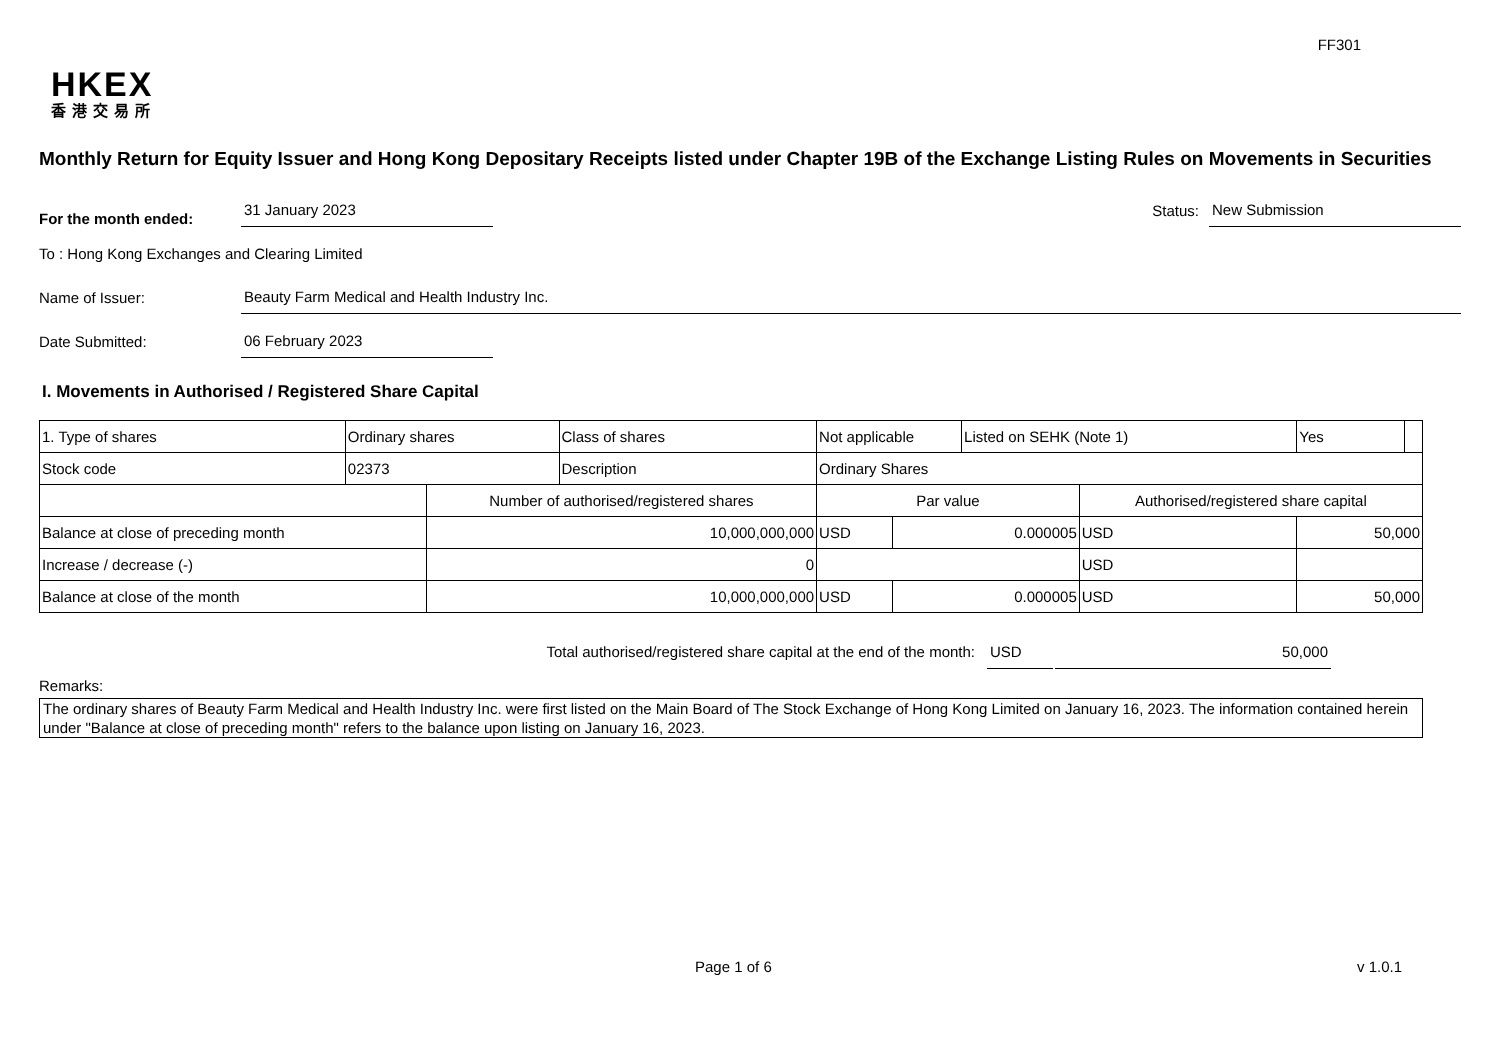FF301
HKEX
香港交易所
Monthly Return for Equity Issuer and Hong Kong Depositary Receipts listed under Chapter 19B of the Exchange Listing Rules on Movements in Securities
For the month ended:
31 January 2023
Status:
New Submission
To : Hong Kong Exchanges and Clearing Limited
Name of Issuer:
Beauty Farm Medical and Health Industry Inc.
Date Submitted:
06 February 2023
I. Movements in Authorised / Registered Share Capital
| 1. Type of shares | Ordinary shares | | Class of shares | Not applicable | | | Listed on SEHK (Note 1) | | Yes | |
| Stock code | 02373 | | Description | Ordinary Shares | | | | | | |
| | | Number of authorised/registered shares | | | Par value | | | Authorised/registered share capital | | |
| Balance at close of preceding month | | 10,000,000,000 | | | USD | 0.000005 | | USD | 50,000 | |
| Increase / decrease (-) | | 0 | | | | | | USD | | |
| Balance at close of the month | | 10,000,000,000 | | | USD | 0.000005 | | USD | 50,000 | |
Total authorised/registered share capital at the end of the month: USD 50,000
Remarks:
The ordinary shares of Beauty Farm Medical and Health Industry Inc. were first listed on the Main Board of The Stock Exchange of Hong Kong Limited on January 16, 2023. The information contained herein under "Balance at close of preceding month" refers to the balance upon listing on January 16, 2023.
Page 1 of 6 v 1.0.1